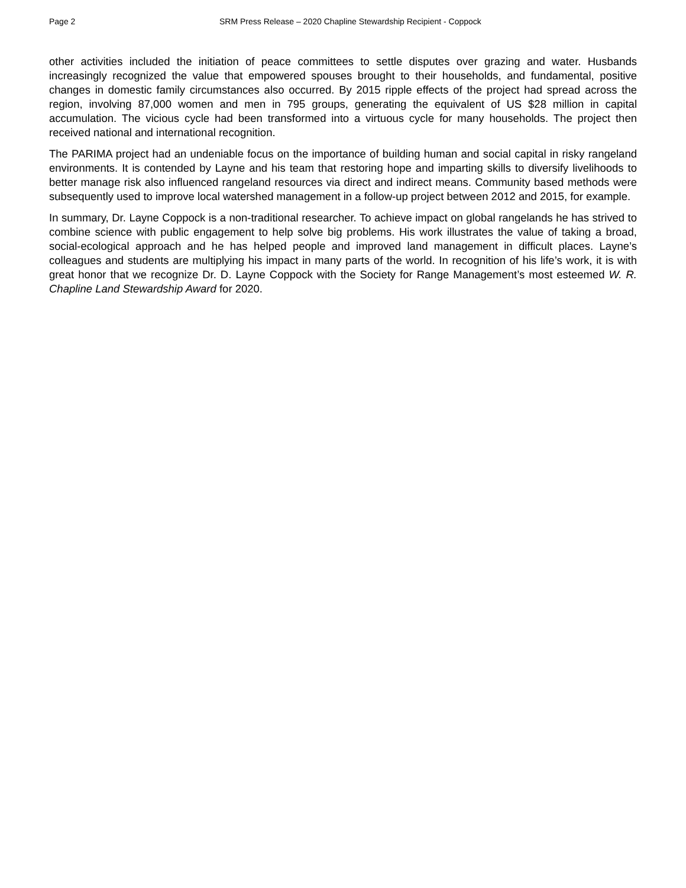Page 2 SRM Press Release – 2020 Chapline Stewardship Recipient - Coppock
other activities included the initiation of peace committees to settle disputes over grazing and water. Husbands increasingly recognized the value that empowered spouses brought to their households, and fundamental, positive changes in domestic family circumstances also occurred. By 2015 ripple effects of the project had spread across the region, involving 87,000 women and men in 795 groups, generating the equivalent of US $28 million in capital accumulation. The vicious cycle had been transformed into a virtuous cycle for many households. The project then received national and international recognition.
The PARIMA project had an undeniable focus on the importance of building human and social capital in risky rangeland environments. It is contended by Layne and his team that restoring hope and imparting skills to diversify livelihoods to better manage risk also influenced rangeland resources via direct and indirect means. Community based methods were subsequently used to improve local watershed management in a follow-up project between 2012 and 2015, for example.
In summary, Dr. Layne Coppock is a non-traditional researcher. To achieve impact on global rangelands he has strived to combine science with public engagement to help solve big problems. His work illustrates the value of taking a broad, social-ecological approach and he has helped people and improved land management in difficult places. Layne’s colleagues and students are multiplying his impact in many parts of the world. In recognition of his life’s work, it is with great honor that we recognize Dr. D. Layne Coppock with the Society for Range Management’s most esteemed W. R. Chapline Land Stewardship Award for 2020.